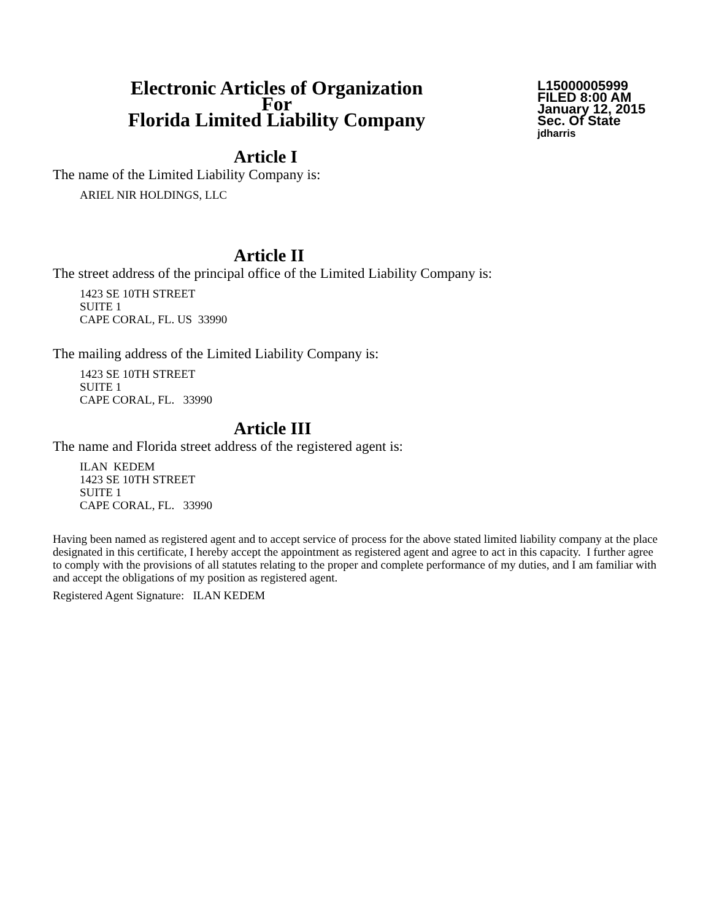Electronic Articles of Organization
For
Florida Limited Liability Company
L15000005999
FILED 8:00 AM
January 12, 2015
Sec. Of State
jdharris
Article I
The name of the Limited Liability Company is:
ARIEL NIR HOLDINGS, LLC
Article II
The street address of the principal office of the Limited Liability Company is:
1423 SE 10TH STREET
SUITE 1
CAPE CORAL, FL. US 33990
The mailing address of the Limited Liability Company is:
1423 SE 10TH STREET
SUITE 1
CAPE CORAL, FL. 33990
Article III
The name and Florida street address of the registered agent is:
ILAN KEDEM
1423 SE 10TH STREET
SUITE 1
CAPE CORAL, FL. 33990
Having been named as registered agent and to accept service of process for the above stated limited liability company at the place designated in this certificate, I hereby accept the appointment as registered agent and agree to act in this capacity. I further agree to comply with the provisions of all statutes relating to the proper and complete performance of my duties, and I am familiar with and accept the obligations of my position as registered agent.
Registered Agent Signature: ILAN KEDEM